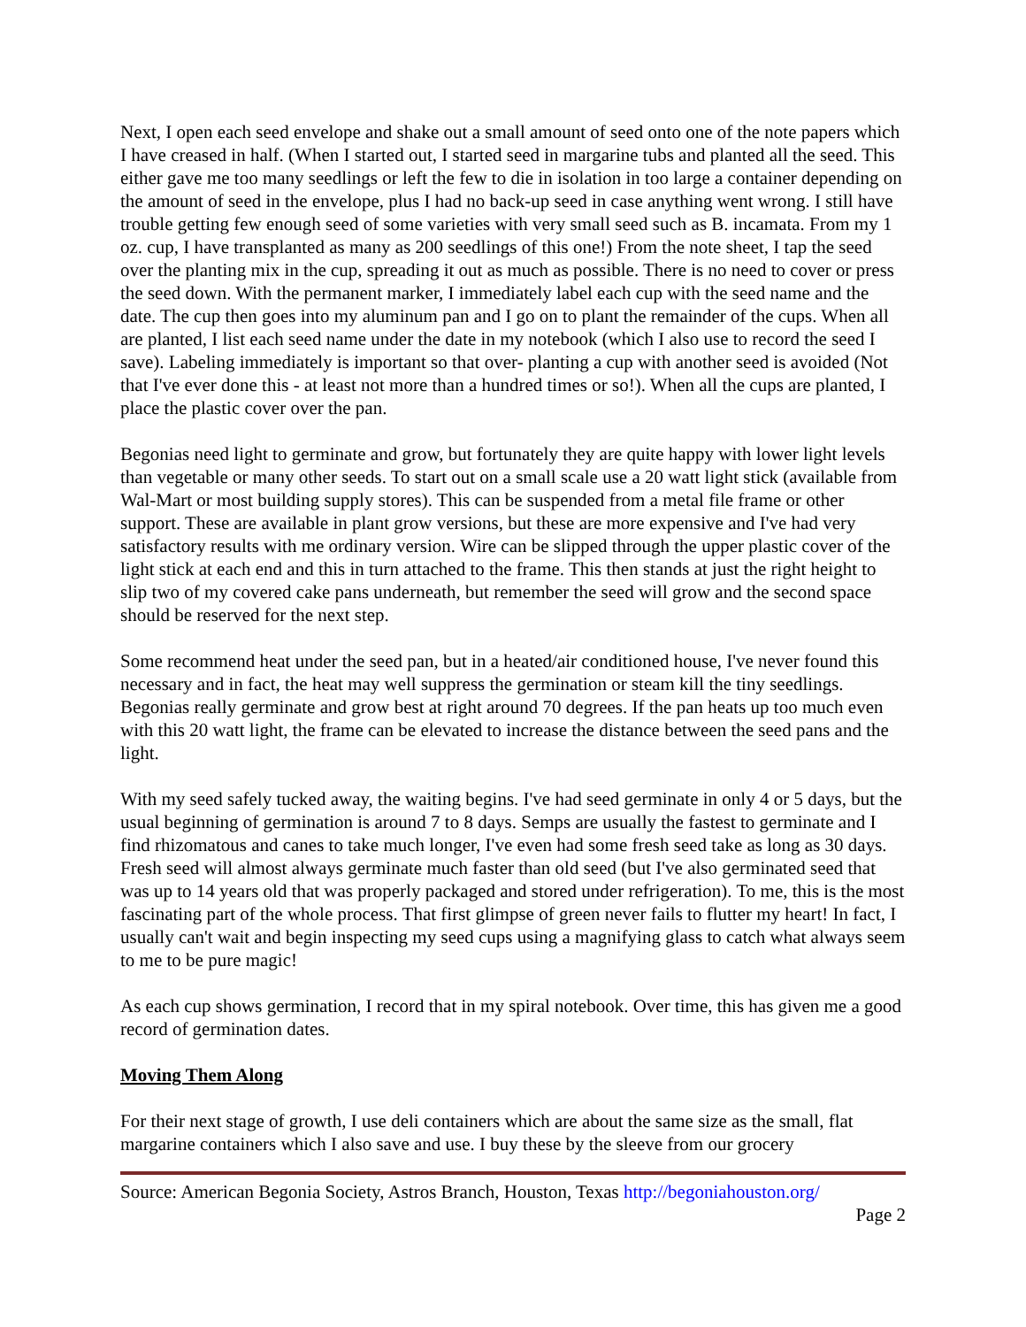Next, I open each seed envelope and shake out a small amount of seed onto one of the note papers which I have creased in half. (When I started out, I started seed in margarine tubs and planted all the seed. This either gave me too many seedlings or left the few to die in isolation in too large a container depending on the amount of seed in the envelope, plus I had no back-up seed in case anything went wrong. I still have trouble getting few enough seed of some varieties with very small seed such as B. incamata. From my 1 oz. cup, I have transplanted as many as 200 seedlings of this one!) From the note sheet, I tap the seed over the planting mix in the cup, spreading it out as much as possible. There is no need to cover or press the seed down. With the permanent marker, I immediately label each cup with the seed name and the date. The cup then goes into my aluminum pan and I go on to plant the remainder of the cups. When all are planted, I list each seed name under the date in my notebook (which I also use to record the seed I save). Labeling immediately is important so that over- planting a cup with another seed is avoided (Not that I've ever done this - at least not more than a hundred times or so!). When all the cups are planted, I place the plastic cover over the pan.
Begonias need light to germinate and grow, but fortunately they are quite happy with lower light levels than vegetable or many other seeds. To start out on a small scale use a 20 watt light stick (available from Wal-Mart or most building supply stores). This can be suspended from a metal file frame or other support. These are available in plant grow versions, but these are more expensive and I've had very satisfactory results with me ordinary version. Wire can be slipped through the upper plastic cover of the light stick at each end and this in turn attached to the frame. This then stands at just the right height to slip two of my covered cake pans underneath, but remember the seed will grow and the second space should be reserved for the next step.
Some recommend heat under the seed pan, but in a heated/air conditioned house, I've never found this necessary and in fact, the heat may well suppress the germination or steam kill the tiny seedlings. Begonias really germinate and grow best at right around 70 degrees. If the pan heats up too much even with this 20 watt light, the frame can be elevated to increase the distance between the seed pans and the light.
With my seed safely tucked away, the waiting begins. I've had seed germinate in only 4 or 5 days, but the usual beginning of germination is around 7 to 8 days. Semps are usually the fastest to germinate and I find rhizomatous and canes to take much longer, I've even had some fresh seed take as long as 30 days. Fresh seed will almost always germinate much faster than old seed (but I've also germinated seed that was up to 14 years old that was properly packaged and stored under refrigeration). To me, this is the most fascinating part of the whole process. That first glimpse of green never fails to flutter my heart! In fact, I usually can't wait and begin inspecting my seed cups using a magnifying glass to catch what always seem to me to be pure magic!
As each cup shows germination, I record that in my spiral notebook. Over time, this has given me a good record of germination dates.
Moving Them Along
For their next stage of growth, I use deli containers which are about the same size as the small, flat margarine containers which I also save and use. I buy these by the sleeve from our grocery
Source: American Begonia Society, Astros Branch, Houston, Texas http://begoniahouston.org/
Page 2